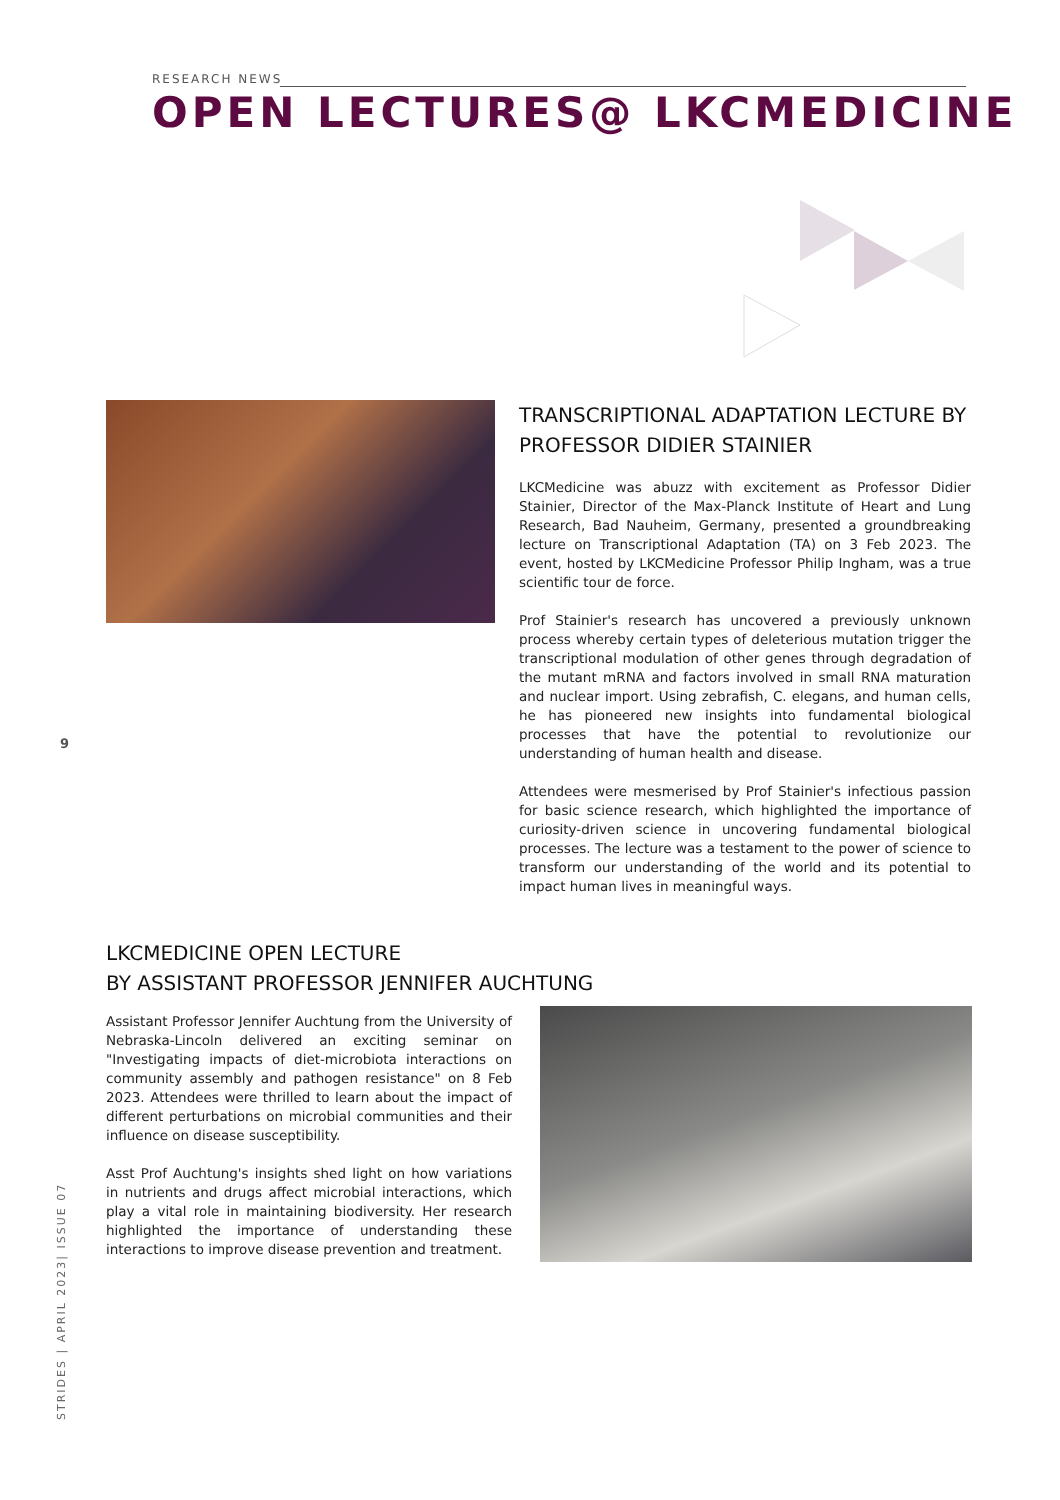RESEARCH NEWS
OPEN LECTURES@ LKCMEDICINE
TRANSCRIPTIONAL ADAPTATION LECTURE BY PROFESSOR DIDIER STAINIER
LKCMedicine was abuzz with excitement as Professor Didier Stainier, Director of the Max-Planck Institute of Heart and Lung Research, Bad Nauheim, Germany, presented a groundbreaking lecture on Transcriptional Adaptation (TA) on 3 Feb 2023. The event, hosted by LKCMedicine Professor Philip Ingham, was a true scientific tour de force.
Prof Stainier's research has uncovered a previously unknown process whereby certain types of deleterious mutation trigger the transcriptional modulation of other genes through degradation of the mutant mRNA and factors involved in small RNA maturation and nuclear import. Using zebrafish, C. elegans, and human cells, he has pioneered new insights into fundamental biological processes that have the potential to revolutionize our understanding of human health and disease.
Attendees were mesmerised by Prof Stainier's infectious passion for basic science research, which highlighted the importance of curiosity-driven science in uncovering fundamental biological processes. The lecture was a testament to the power of science to transform our understanding of the world and its potential to impact human lives in meaningful ways.
9
LKCMEDICINE OPEN LECTURE
BY ASSISTANT PROFESSOR JENNIFER AUCHTUNG
Assistant Professor Jennifer Auchtung from the University of Nebraska-Lincoln delivered an exciting seminar on "Investigating impacts of diet-microbiota interactions on community assembly and pathogen resistance" on 8 Feb 2023. Attendees were thrilled to learn about the impact of different perturbations on microbial communities and their influence on disease susceptibility.
Asst Prof Auchtung's insights shed light on how variations in nutrients and drugs affect microbial interactions, which play a vital role in maintaining biodiversity. Her research highlighted the importance of understanding these interactions to improve disease prevention and treatment.
STRIDES | APRIL 2023| ISSUE 07